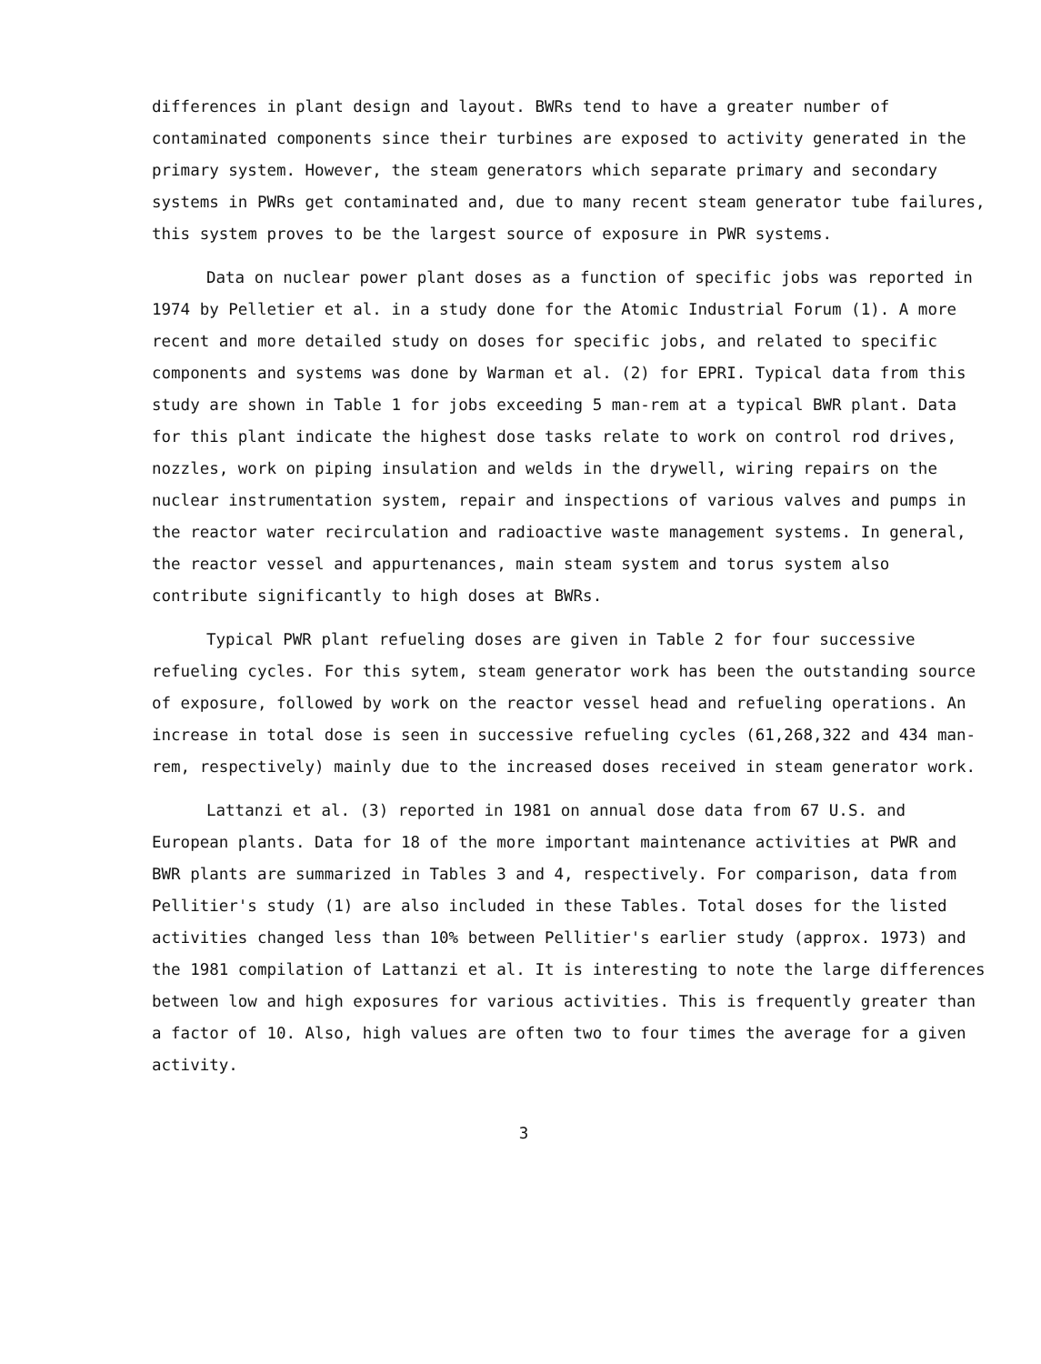differences in plant design and layout. BWRs tend to have a greater number of contaminated components since their turbines are exposed to activity generated in the primary system. However, the steam generators which separate primary and secondary systems in PWRs get contaminated and, due to many recent steam generator tube failures, this system proves to be the largest source of exposure in PWR systems.
Data on nuclear power plant doses as a function of specific jobs was reported in 1974 by Pelletier et al. in a study done for the Atomic Industrial Forum (1). A more recent and more detailed study on doses for specific jobs, and related to specific components and systems was done by Warman et al. (2) for EPRI. Typical data from this study are shown in Table 1 for jobs exceeding 5 man-rem at a typical BWR plant. Data for this plant indicate the highest dose tasks relate to work on control rod drives, nozzles, work on piping insulation and welds in the drywell, wiring repairs on the nuclear instrumentation system, repair and inspections of various valves and pumps in the reactor water recirculation and radioactive waste management systems. In general, the reactor vessel and appurtenances, main steam system and torus system also contribute significantly to high doses at BWRs.
Typical PWR plant refueling doses are given in Table 2 for four successive refueling cycles. For this sytem, steam generator work has been the outstanding source of exposure, followed by work on the reactor vessel head and refueling operations. An increase in total dose is seen in successive refueling cycles (61,268,322 and 434 man-rem, respectively) mainly due to the increased doses received in steam generator work.
Lattanzi et al. (3) reported in 1981 on annual dose data from 67 U.S. and European plants. Data for 18 of the more important maintenance activities at PWR and BWR plants are summarized in Tables 3 and 4, respectively. For comparison, data from Pellitier's study (1) are also included in these Tables. Total doses for the listed activities changed less than 10% between Pellitier's earlier study (approx. 1973) and the 1981 compilation of Lattanzi et al. It is interesting to note the large differences between low and high exposures for various activities. This is frequently greater than a factor of 10. Also, high values are often two to four times the average for a given activity.
3